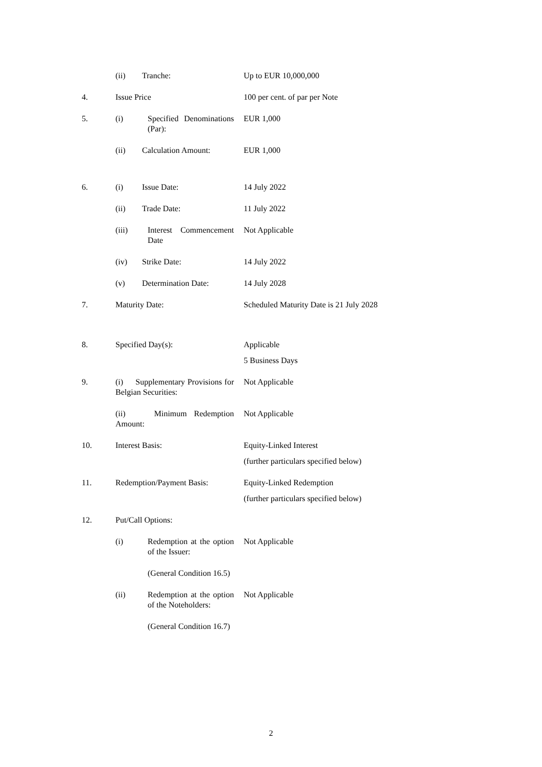(ii) Tranche: Up to EUR 10,000,000
4. Issue Price 100 per cent. of par per Note
5. (i) Specified Denominations (Par):
EUR 1,000
(ii) Calculation Amount: EUR 1,000
6. (i) Issue Date: 14 July 2022
(ii) Trade Date: 11 July 2022
(iii) Interest Commencement Date
Not Applicable
(iv) Strike Date: 14 July 2022
(v) Determination Date: 14 July 2028
7. Maturity Date: Scheduled Maturity Date is 21 July 2028
8. Specified Day(s): Applicable
5 Business Days
9. (i) Supplementary Provisions for Belgian Securities:
Not Applicable
(ii) Minimum Redemption Amount:
Not Applicable
10. Interest Basis: Equity-Linked Interest
(further particulars specified below)
11. Redemption/Payment Basis:
Equity-Linked Redemption
(further particulars specified below)
12. Put/Call Options:
(i) Redemption at the option of the Issuer:
Not Applicable
(General Condition 16.5)
(ii) Redemption at the option of the Noteholders:
Not Applicable
(General Condition 16.7)
2